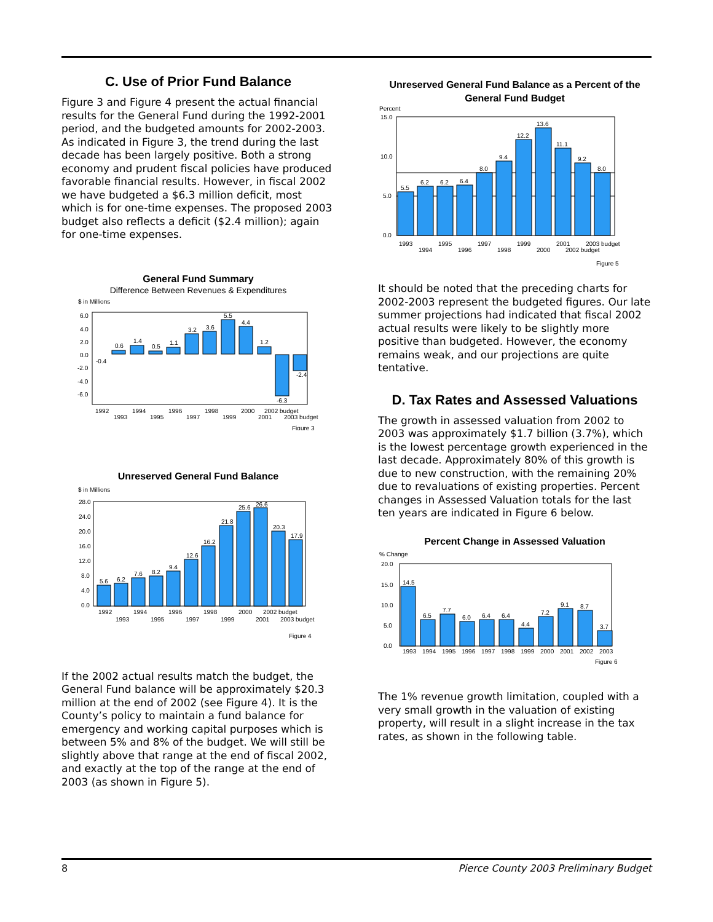C. Use of Prior Fund Balance
Figure 3 and Figure 4 present the actual financial results for the General Fund during the 1992-2001 period, and the budgeted amounts for 2002-2003. As indicated in Figure 3, the trend during the last decade has been largely positive. Both a strong economy and prudent fiscal policies have produced favorable financial results. However, in fiscal 2002 we have budgeted a $6.3 million deficit, most which is for one-time expenses. The proposed 2003 budget also reflects a deficit ($2.4 million); again for one-time expenses.
General Fund Summary
Difference Between Revenues & Expenditures
$ in Millions
6.0
4.0
2.0
0.0
-2.0
-4.0
-6.0
0.6
1.4
0.5
1.1
3.2
3.6
5.5
4.4
1.2
-6.3
-2.4
-0.4
1992
1994
1996
1998
2000
2002 budget
1993
1995
1997
1999
2001
2003 budget
Figure 3
Unreserved General Fund Balance
$ in Millions
28.0
24.0
20.0
16.0
12.0
8.0
4.0
0.0
5.6
6.2
7.6
8.2
9.4
12.6
16.2
21.8
25.6
26.6
20.3
17.9
1992
1994
1996
1998
2000
2002 budget
1993
1995
1997
1999
2001
2003 budget
Figure 4
If the 2002 actual results match the budget, the General Fund balance will be approximately $20.3 million at the end of 2002 (see Figure 4). It is the County’s policy to maintain a fund balance for emergency and working capital purposes which is between 5% and 8% of the budget. We will still be slightly above that range at the end of fiscal 2002, and exactly at the top of the range at the end of 2003 (as shown in Figure 5).
Unreserved General Fund Balance as a Percent of the General Fund Budget
Percent
15.0
10.0
5.0
0.0
5.5
6.2
6.2
6.4
8.0
9.4
12.2
13.6
11.1
9.2
8.0
1993
1995
1997
1999
2001
2003 budget
1994
1996
1998
2000
2002 budget
Figure 5
It should be noted that the preceding charts for 2002-2003 represent the budgeted figures. Our late summer projections had indicated that fiscal 2002 actual results were likely to be slightly more positive than budgeted. However, the economy remains weak, and our projections are quite tentative.
D. Tax Rates and Assessed Valuations
The growth in assessed valuation from 2002 to 2003 was approximately $1.7 billion (3.7%), which is the lowest percentage growth experienced in the last decade. Approximately 80% of this growth is due to new construction, with the remaining 20% due to revaluations of existing properties. Percent changes in Assessed Valuation totals for the last ten years are indicated in Figure 6 below.
Percent Change in Assessed Valuation
% Change
20.0
15.0
10.0
5.0
0.0
14.5
6.5
7.7
6.0
6.4
6.4
4.4
7.2
9.1
8.7
3.7
1993
1994
1995
1996
1997
1998
1999
2000
2001
2002
2003
Figure 6
The 1% revenue growth limitation, coupled with a very small growth in the valuation of existing property, will result in a slight increase in the tax rates, as shown in the following table.
8 Pierce County 2003 Preliminary Budget